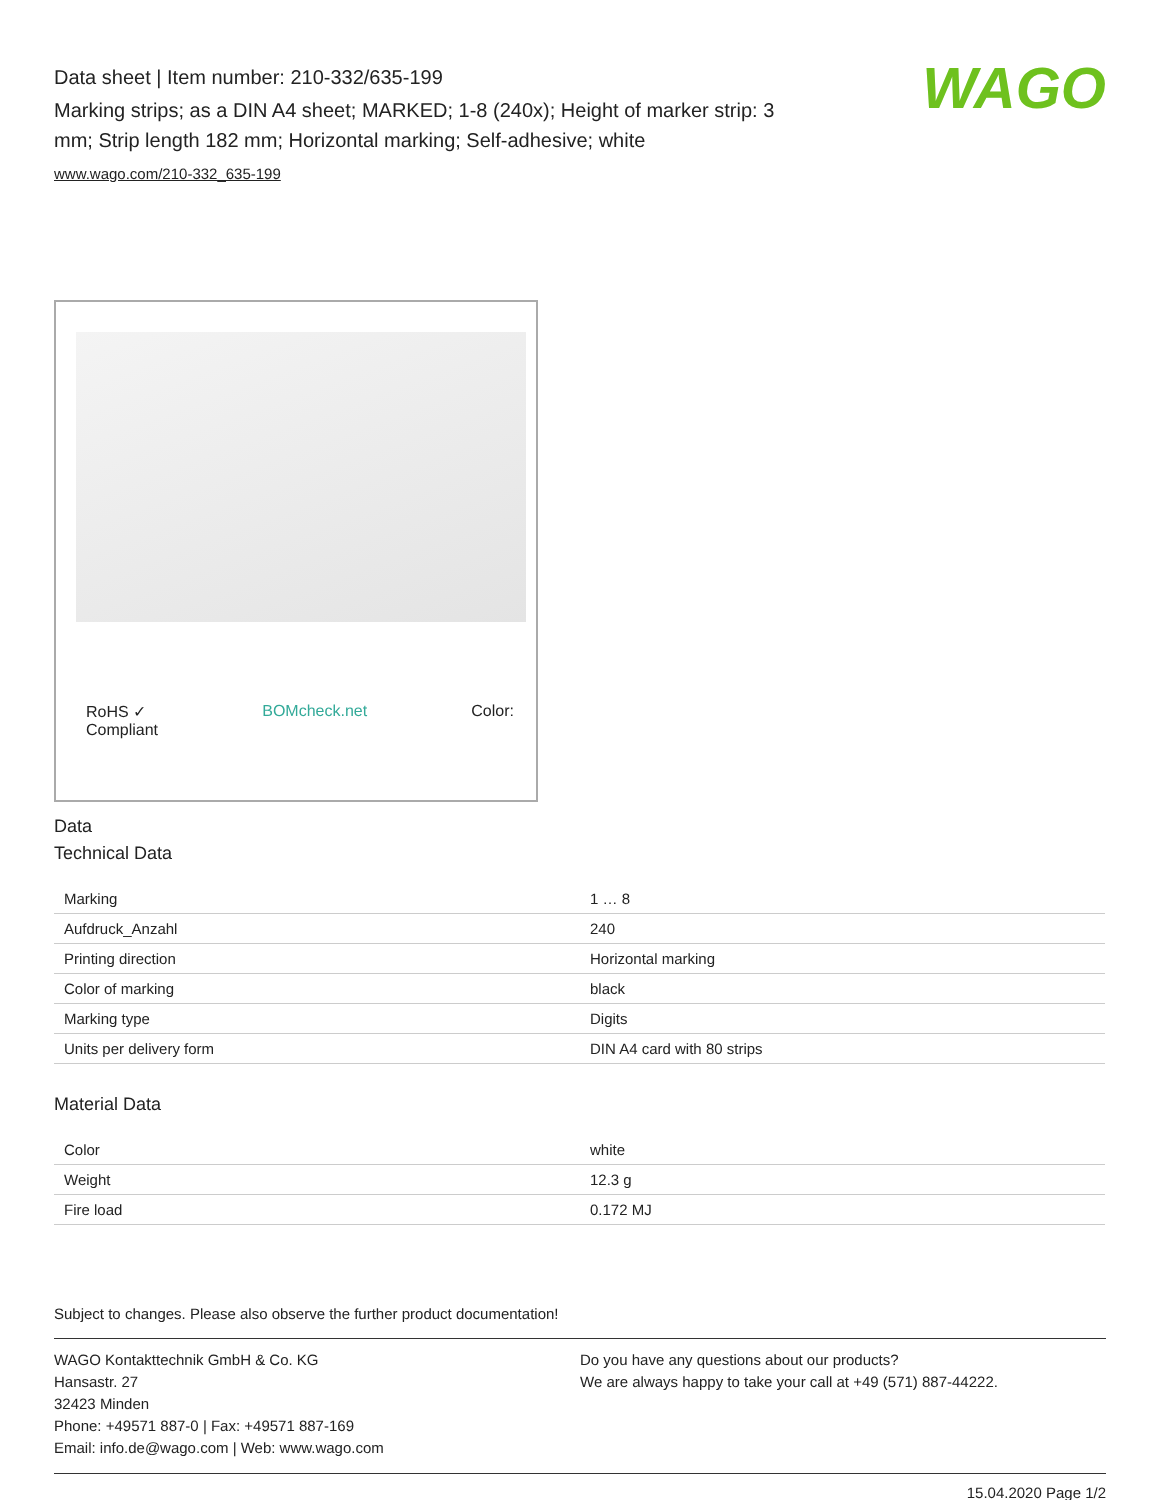Data sheet | Item number: 210-332/635-199
Marking strips; as a DIN A4 sheet; MARKED; 1-8 (240x); Height of marker strip: 3 mm; Strip length 182 mm; Horizontal marking; Self-adhesive; white
www.wago.com/210-332_635-199
WAGO
RoHS ✓
Compliant BOMcheck.net Color:
Data
Technical Data
| Marking | 1 … 8 |
| Aufdruck_Anzahl | 240 |
| Printing direction | Horizontal marking |
| Color of marking | black |
| Marking type | Digits |
| Units per delivery form | DIN A4 card with 80 strips |
Material Data
| Color | white |
| Weight | 12.3 g |
| Fire load | 0.172 MJ |
Subject to changes. Please also observe the further product documentation!
WAGO Kontakttechnik GmbH & Co. KG
Hansastr. 27
32423 Minden
Phone: +49571 887-0 | Fax: +49571 887-169
Email: info.de@wago.com | Web: www.wago.com
Do you have any questions about our products?
We are always happy to take your call at +49 (571) 887-44222.
15.04.2020 Page 1/2